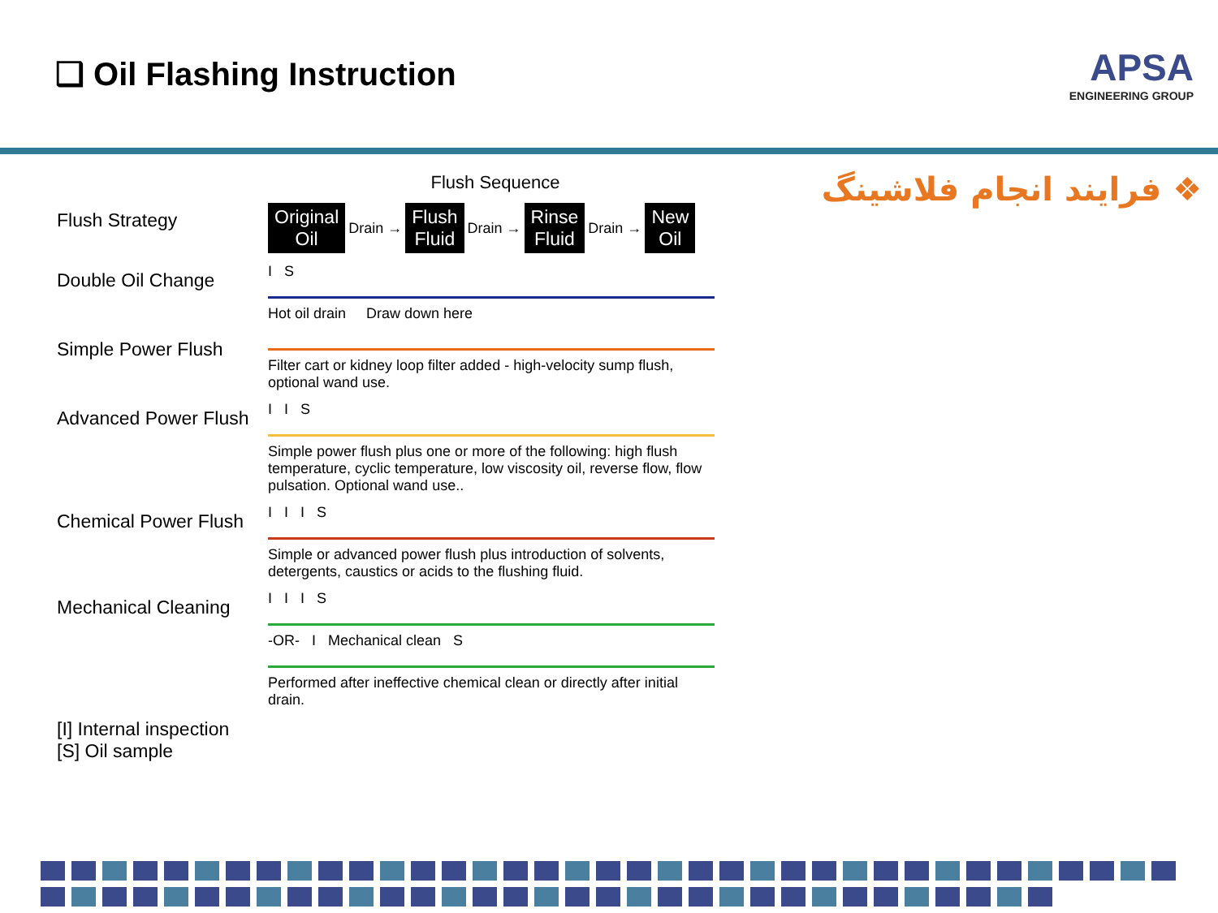❑ Oil Flashing Instruction
APSA
ENGINEERING GROUP
Flush Sequence
Flush Strategy
Original
Oil Drain → Flush
Fluid Drain → Rinse
Fluid Drain → New
Oil
Double Oil Change
I S
Hot oil drain Draw down here
Simple Power Flush
Filter cart or kidney loop filter added - high-velocity sump flush, optional wand use.
Advanced Power Flush
I I S
Simple power flush plus one or more of the following: high flush temperature, cyclic temperature, low viscosity oil, reverse flow, flow pulsation. Optional wand use..
Chemical Power Flush
I I I S
Simple or advanced power flush plus introduction of solvents, detergents, caustics or acids to the flushing fluid.
Mechanical Cleaning
I I I S
-OR- I Mechanical clean S
Performed after ineffective chemical clean or directly after initial drain.
[I] Internal inspection
[S] Oil sample
❖ فرایند انجام فلاشینگ